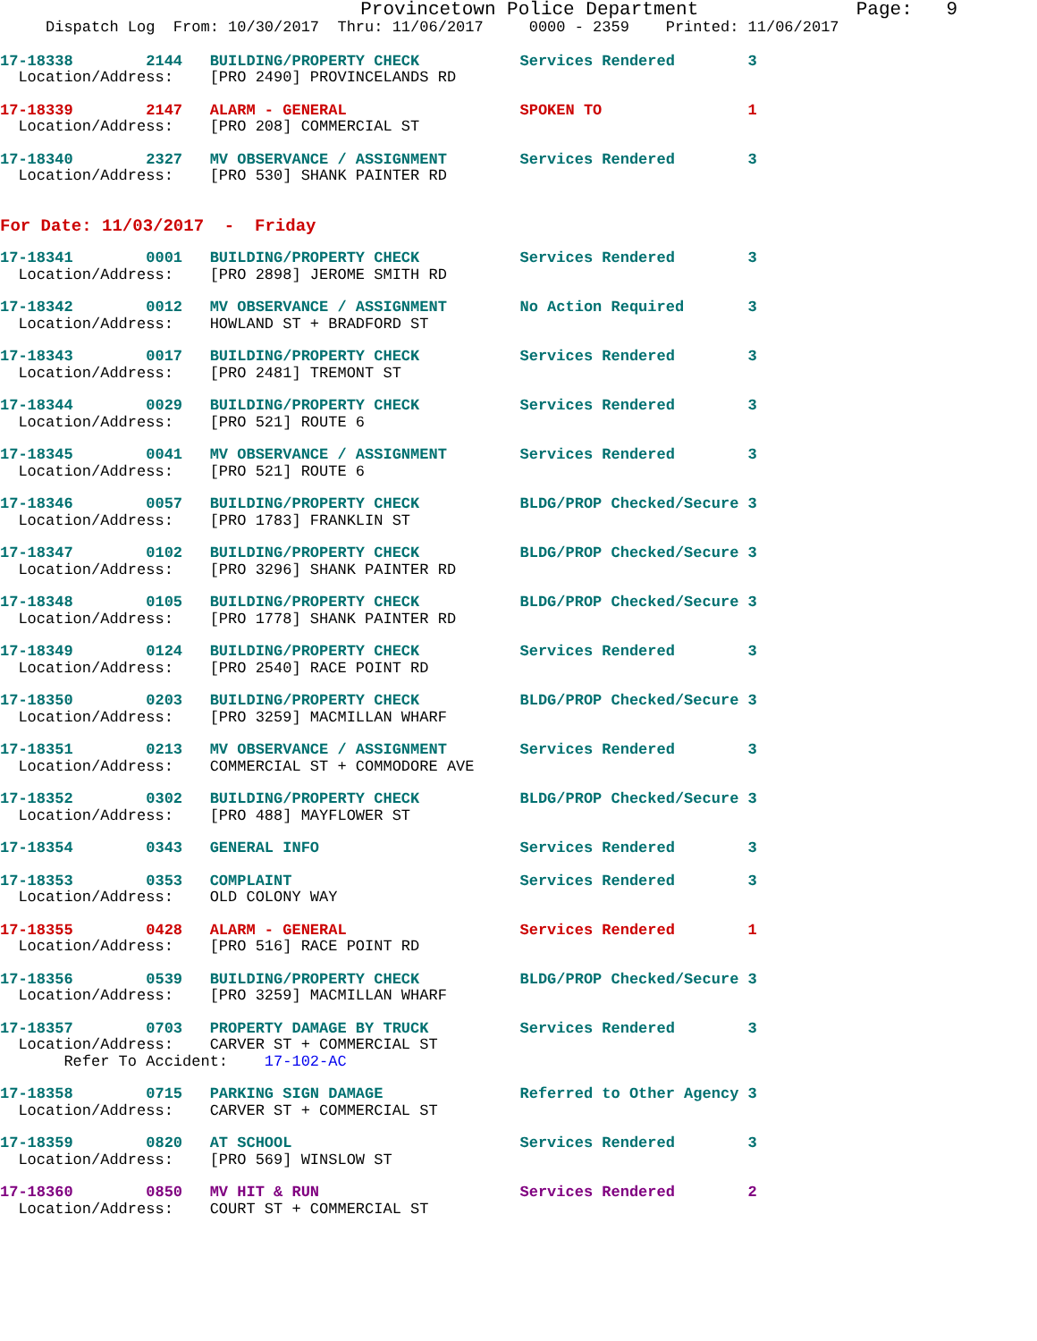Provincetown Police Department              Page:   9
     Dispatch Log  From: 10/30/2017  Thru: 11/06/2017     0000 - 2359    Printed: 11/06/2017
17-18338        2144   BUILDING/PROPERTY CHECK           Services Rendered        3
  Location/Address:    [PRO 2490] PROVINCELANDS RD
17-18339        2147   ALARM - GENERAL                   SPOKEN TO                1
  Location/Address:    [PRO 208] COMMERCIAL ST
17-18340        2327   MV OBSERVANCE / ASSIGNMENT        Services Rendered        3
  Location/Address:    [PRO 530] SHANK PAINTER RD
For Date: 11/03/2017  -  Friday
17-18341        0001   BUILDING/PROPERTY CHECK           Services Rendered        3
  Location/Address:    [PRO 2898] JEROME SMITH RD
17-18342        0012   MV OBSERVANCE / ASSIGNMENT        No Action Required       3
  Location/Address:    HOWLAND ST + BRADFORD ST
17-18343        0017   BUILDING/PROPERTY CHECK           Services Rendered        3
  Location/Address:    [PRO 2481] TREMONT ST
17-18344        0029   BUILDING/PROPERTY CHECK           Services Rendered        3
  Location/Address:    [PRO 521] ROUTE 6
17-18345        0041   MV OBSERVANCE / ASSIGNMENT        Services Rendered        3
  Location/Address:    [PRO 521] ROUTE 6
17-18346        0057   BUILDING/PROPERTY CHECK           BLDG/PROP Checked/Secure 3
  Location/Address:    [PRO 1783] FRANKLIN ST
17-18347        0102   BUILDING/PROPERTY CHECK           BLDG/PROP Checked/Secure 3
  Location/Address:    [PRO 3296] SHANK PAINTER RD
17-18348        0105   BUILDING/PROPERTY CHECK           BLDG/PROP Checked/Secure 3
  Location/Address:    [PRO 1778] SHANK PAINTER RD
17-18349        0124   BUILDING/PROPERTY CHECK           Services Rendered        3
  Location/Address:    [PRO 2540] RACE POINT RD
17-18350        0203   BUILDING/PROPERTY CHECK           BLDG/PROP Checked/Secure 3
  Location/Address:    [PRO 3259] MACMILLAN WHARF
17-18351        0213   MV OBSERVANCE / ASSIGNMENT        Services Rendered        3
  Location/Address:    COMMERCIAL ST + COMMODORE AVE
17-18352        0302   BUILDING/PROPERTY CHECK           BLDG/PROP Checked/Secure 3
  Location/Address:    [PRO 488] MAYFLOWER ST
17-18354        0343   GENERAL INFO                      Services Rendered        3
17-18353        0353   COMPLAINT                         Services Rendered        3
  Location/Address:    OLD COLONY WAY
17-18355        0428   ALARM - GENERAL                   Services Rendered        1
  Location/Address:    [PRO 516] RACE POINT RD
17-18356        0539   BUILDING/PROPERTY CHECK           BLDG/PROP Checked/Secure 3
  Location/Address:    [PRO 3259] MACMILLAN WHARF
17-18357        0703   PROPERTY DAMAGE BY TRUCK          Services Rendered        3
  Location/Address:    CARVER ST + COMMERCIAL ST
       Refer To Accident:    17-102-AC
17-18358        0715   PARKING SIGN DAMAGE               Referred to Other Agency 3
  Location/Address:    CARVER ST + COMMERCIAL ST
17-18359        0820   AT SCHOOL                         Services Rendered        3
  Location/Address:    [PRO 569] WINSLOW ST
17-18360        0850   MV HIT & RUN                      Services Rendered        2
  Location/Address:    COURT ST + COMMERCIAL ST